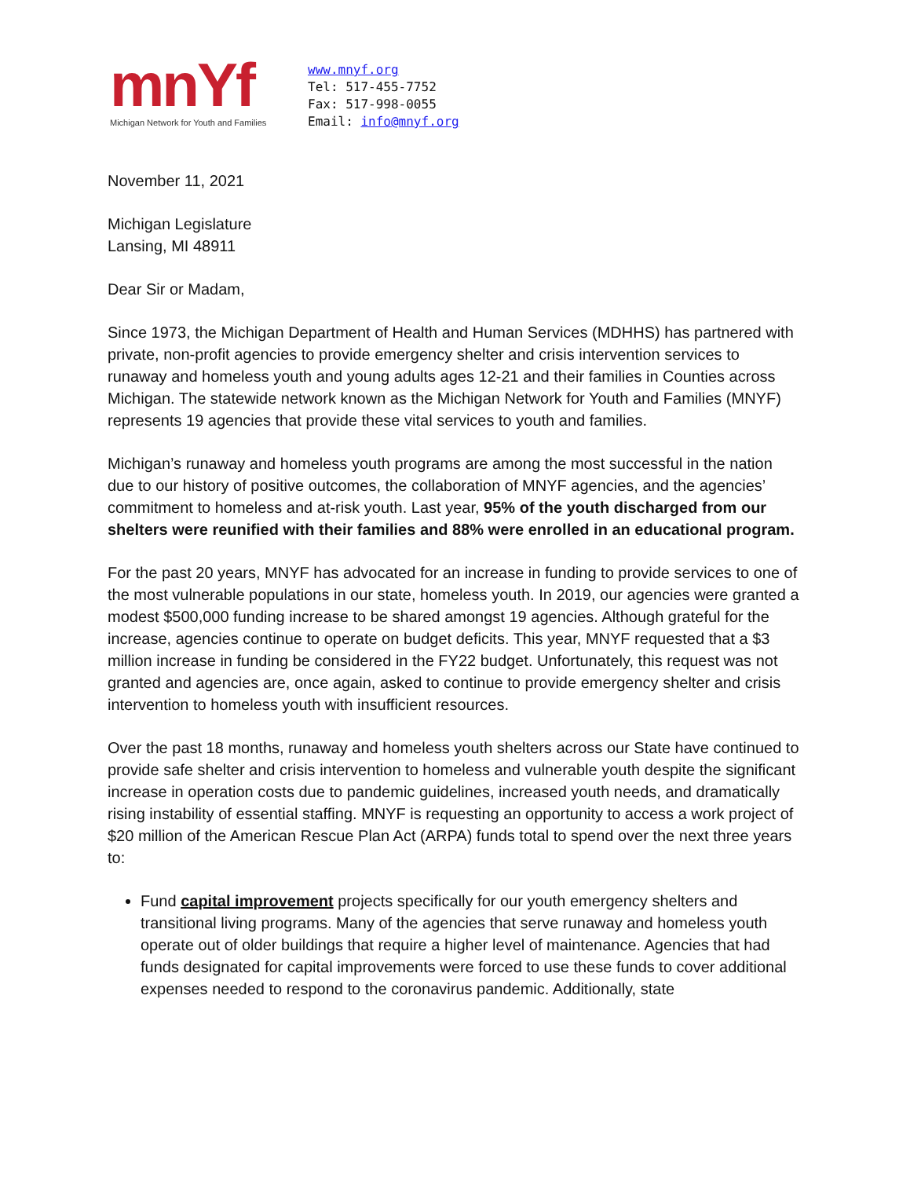mnYf
Michigan Network for Youth and Families
www.mnyf.org
Tel: 517-455-7752
Fax: 517-998-0055
Email: info@mnyf.org
November 11, 2021
Michigan Legislature
Lansing, MI 48911
Dear Sir or Madam,
Since 1973, the Michigan Department of Health and Human Services (MDHHS) has partnered with private, non-profit agencies to provide emergency shelter and crisis intervention services to runaway and homeless youth and young adults ages 12-21 and their families in Counties across Michigan. The statewide network known as the Michigan Network for Youth and Families (MNYF) represents 19 agencies that provide these vital services to youth and families.
Michigan’s runaway and homeless youth programs are among the most successful in the nation due to our history of positive outcomes, the collaboration of MNYF agencies, and the agencies’ commitment to homeless and at-risk youth. Last year, 95% of the youth discharged from our shelters were reunified with their families and 88% were enrolled in an educational program.
For the past 20 years, MNYF has advocated for an increase in funding to provide services to one of the most vulnerable populations in our state, homeless youth. In 2019, our agencies were granted a modest $500,000 funding increase to be shared amongst 19 agencies. Although grateful for the increase, agencies continue to operate on budget deficits. This year, MNYF requested that a $3 million increase in funding be considered in the FY22 budget. Unfortunately, this request was not granted and agencies are, once again, asked to continue to provide emergency shelter and crisis intervention to homeless youth with insufficient resources.
Over the past 18 months, runaway and homeless youth shelters across our State have continued to provide safe shelter and crisis intervention to homeless and vulnerable youth despite the significant increase in operation costs due to pandemic guidelines, increased youth needs, and dramatically rising instability of essential staffing. MNYF is requesting an opportunity to access a work project of $20 million of the American Rescue Plan Act (ARPA) funds total to spend over the next three years to:
Fund capital improvement projects specifically for our youth emergency shelters and transitional living programs. Many of the agencies that serve runaway and homeless youth operate out of older buildings that require a higher level of maintenance. Agencies that had funds designated for capital improvements were forced to use these funds to cover additional expenses needed to respond to the coronavirus pandemic. Additionally, state